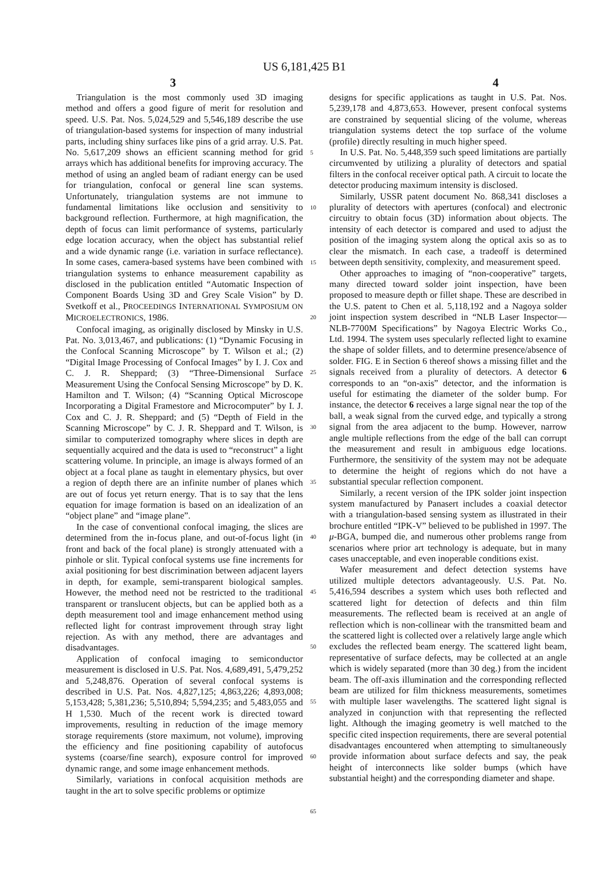US 6,181,425 B1
3 4
Triangulation is the most commonly used 3D imaging method and offers a good figure of merit for resolution and speed. U.S. Pat. Nos. 5,024,529 and 5,546,189 describe the use of triangulation-based systems for inspection of many industrial parts, including shiny surfaces like pins of a grid array. U.S. Pat. No. 5,617,209 shows an efficient scanning method for grid arrays which has additional benefits for improving accuracy. The method of using an angled beam of radiant energy can be used for triangulation, confocal or general line scan systems. Unfortunately, triangulation systems are not immune to fundamental limitations like occlusion and sensitivity to background reflection. Furthermore, at high magnification, the depth of focus can limit performance of systems, particularly edge location accuracy, when the object has substantial relief and a wide dynamic range (i.e. variation in surface reflectance). In some cases, camera-based systems have been combined with triangulation systems to enhance measurement capability as disclosed in the publication entitled “Automatic Inspection of Component Boards Using 3D and Grey Scale Vision” by D. Svetkoff et al., PROCEEDINGS INTERNATIONAL SYMPOSIUM ON MICROELECTRONICS, 1986.
Confocal imaging, as originally disclosed by Minsky in U.S. Pat. No. 3,013,467, and publications: (1) “Dynamic Focusing in the Confocal Scanning Microscope” by T. Wilson et al.; (2) “Digital Image Processing of Confocal Images” by I. J. Cox and C. J. R. Sheppard; (3) “Three-Dimensional Surface Measurement Using the Confocal Sensing Microscope” by D. K. Hamilton and T. Wilson; (4) “Scanning Optical Microscope Incorporating a Digital Framestore and Microcomputer” by I. J. Cox and C. J. R. Sheppard; and (5) “Depth of Field in the Scanning Microscope” by C. J. R. Sheppard and T. Wilson, is similar to computerized tomography where slices in depth are sequentially acquired and the data is used to “reconstruct” a light scattering volume. In principle, an image is always formed of an object at a focal plane as taught in elementary physics, but over a region of depth there are an infinite number of planes which are out of focus yet return energy. That is to say that the lens equation for image formation is based on an idealization of an “object plane” and “image plane”.
In the case of conventional confocal imaging, the slices are determined from the in-focus plane, and out-of-focus light (in front and back of the focal plane) is strongly attenuated with a pinhole or slit. Typical confocal systems use fine increments for axial positioning for best discrimination between adjacent layers in depth, for example, semi-transparent biological samples. However, the method need not be restricted to the traditional transparent or translucent objects, but can be applied both as a depth measurement tool and image enhancement method using reflected light for contrast improvement through stray light rejection. As with any method, there are advantages and disadvantages.
Application of confocal imaging to semiconductor measurement is disclosed in U.S. Pat. Nos. 4,689,491, 5,479,252 and 5,248,876. Operation of several confocal systems is described in U.S. Pat. Nos. 4,827,125; 4,863,226; 4,893,008; 5,153,428; 5,381,236; 5,510,894; 5,594,235; and 5,483,055 and H 1,530. Much of the recent work is directed toward improvements, resulting in reduction of the image memory storage requirements (store maximum, not volume), improving the efficiency and fine positioning capability of autofocus systems (coarse/fine search), exposure control for improved dynamic range, and some image enhancement methods.
Similarly, variations in confocal acquisition methods are taught in the art to solve specific problems or optimize
5
10
15
20
25
30
35
40
45
50
55
60
65
designs for specific applications as taught in U.S. Pat. Nos. 5,239,178 and 4,873,653. However, present confocal systems are constrained by sequential slicing of the volume, whereas triangulation systems detect the top surface of the volume (profile) directly resulting in much higher speed.
In U.S. Pat. No. 5,448,359 such speed limitations are partially circumvented by utilizing a plurality of detectors and spatial filters in the confocal receiver optical path. A circuit to locate the detector producing maximum intensity is disclosed.
Similarly, USSR patent document No. 868,341 discloses a plurality of detectors with apertures (confocal) and electronic circuitry to obtain focus (3D) information about objects. The intensity of each detector is compared and used to adjust the position of the imaging system along the optical axis so as to clear the mismatch. In each case, a tradeoff is determined between depth sensitivity, complexity, and measurement speed.
Other approaches to imaging of “non-cooperative” targets, many directed toward solder joint inspection, have been proposed to measure depth or fillet shape. These are described in the U.S. patent to Chen et al. 5,118,192 and a Nagoya solder joint inspection system described in “NLB Laser Inspector—NLB-7700M Specifications” by Nagoya Electric Works Co., Ltd. 1994. The system uses specularly reflected light to examine the shape of solder fillets, and to determine presence/absence of solder. FIG. E in Section 6 thereof shows a missing fillet and the signals received from a plurality of detectors. A detector 6 corresponds to an “on-axis” detector, and the information is useful for estimating the diameter of the solder bump. For instance, the detector 6 receives a large signal near the top of the ball, a weak signal from the curved edge, and typically a strong signal from the area adjacent to the bump. However, narrow angle multiple reflections from the edge of the ball can corrupt the measurement and result in ambiguous edge locations. Furthermore, the sensitivity of the system may not be adequate to determine the height of regions which do not have a substantial specular reflection component.
Similarly, a recent version of the IPK solder joint inspection system manufactured by Panasert includes a coaxial detector with a triangulation-based sensing system as illustrated in their brochure entitled “IPK-V” believed to be published in 1997. The μ-BGA, bumped die, and numerous other problems range from scenarios where prior art technology is adequate, but in many cases unacceptable, and even inoperable conditions exist.
Wafer measurement and defect detection systems have utilized multiple detectors advantageously. U.S. Pat. No. 5,416,594 describes a system which uses both reflected and scattered light for detection of defects and thin film measurements. The reflected beam is received at an angle of reflection which is non-collinear with the transmitted beam and the scattered light is collected over a relatively large angle which excludes the reflected beam energy. The scattered light beam, representative of surface defects, may be collected at an angle which is widely separated (more than 30 deg.) from the incident beam. The off-axis illumination and the corresponding reflected beam are utilized for film thickness measurements, sometimes with multiple laser wavelengths. The scattered light signal is analyzed in conjunction with that representing the reflected light. Although the imaging geometry is well matched to the specific cited inspection requirements, there are several potential disadvantages encountered when attempting to simultaneously provide information about surface defects and say, the peak height of interconnects like solder bumps (which have substantial height) and the corresponding diameter and shape.